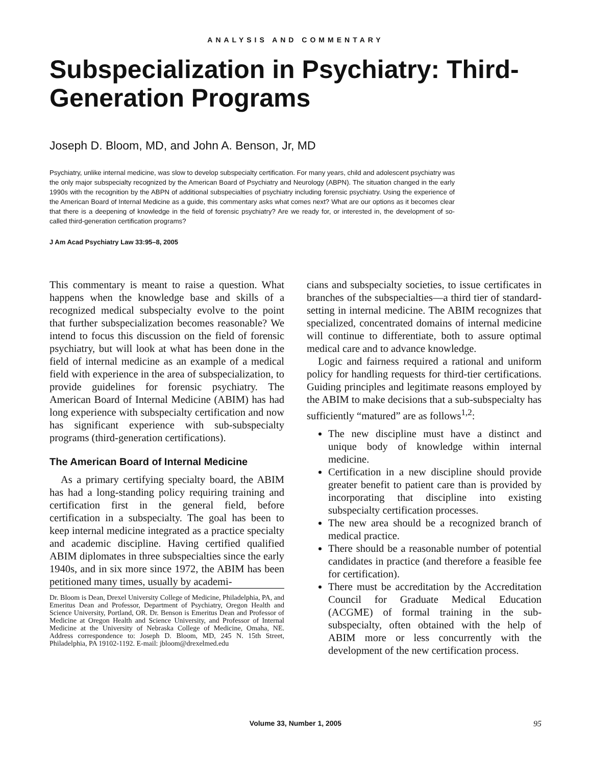ANALYSIS AND COMMENTARY
Subspecialization in Psychiatry: Third-Generation Programs
Joseph D. Bloom, MD, and John A. Benson, Jr, MD
Psychiatry, unlike internal medicine, was slow to develop subspecialty certification. For many years, child and adolescent psychiatry was the only major subspecialty recognized by the American Board of Psychiatry and Neurology (ABPN). The situation changed in the early 1990s with the recognition by the ABPN of additional subspecialties of psychiatry including forensic psychiatry. Using the experience of the American Board of Internal Medicine as a guide, this commentary asks what comes next? What are our options as it becomes clear that there is a deepening of knowledge in the field of forensic psychiatry? Are we ready for, or interested in, the development of so-called third-generation certification programs?
J Am Acad Psychiatry Law 33:95–8, 2005
This commentary is meant to raise a question. What happens when the knowledge base and skills of a recognized medical subspecialty evolve to the point that further subspecialization becomes reasonable? We intend to focus this discussion on the field of forensic psychiatry, but will look at what has been done in the field of internal medicine as an example of a medical field with experience in the area of subspecialization, to provide guidelines for forensic psychiatry. The American Board of Internal Medicine (ABIM) has had long experience with subspecialty certification and now has significant experience with sub-subspecialty programs (third-generation certifications).
The American Board of Internal Medicine
As a primary certifying specialty board, the ABIM has had a long-standing policy requiring training and certification first in the general field, before certification in a subspecialty. The goal has been to keep internal medicine integrated as a practice specialty and academic discipline. Having certified qualified ABIM diplomates in three subspecialties since the early 1940s, and in six more since 1972, the ABIM has been petitioned many times, usually by academi-
Dr. Bloom is Dean, Drexel University College of Medicine, Philadelphia, PA, and Emeritus Dean and Professor, Department of Psychiatry, Oregon Health and Science University, Portland, OR. Dr. Benson is Emeritus Dean and Professor of Medicine at Oregon Health and Science University, and Professor of Internal Medicine at the University of Nebraska College of Medicine, Omaha, NE. Address correspondence to: Joseph D. Bloom, MD, 245 N. 15th Street, Philadelphia, PA 19102-1192. E-mail: jbloom@drexelmed.edu
cians and subspecialty societies, to issue certificates in branches of the subspecialties—a third tier of standard-setting in internal medicine. The ABIM recognizes that specialized, concentrated domains of internal medicine will continue to differentiate, both to assure optimal medical care and to advance knowledge.
Logic and fairness required a rational and uniform policy for handling requests for third-tier certifications. Guiding principles and legitimate reasons employed by the ABIM to make decisions that a sub-subspecialty has sufficiently “matured” are as follows<sup>1,2</sup>:
The new discipline must have a distinct and unique body of knowledge within internal medicine.
Certification in a new discipline should provide greater benefit to patient care than is provided by incorporating that discipline into existing subspecialty certification processes.
The new area should be a recognized branch of medical practice.
There should be a reasonable number of potential candidates in practice (and therefore a feasible fee for certification).
There must be accreditation by the Accreditation Council for Graduate Medical Education (ACGME) of formal training in the sub-subspecialty, often obtained with the help of ABIM more or less concurrently with the development of the new certification process.
Volume 33, Number 1, 2005 95